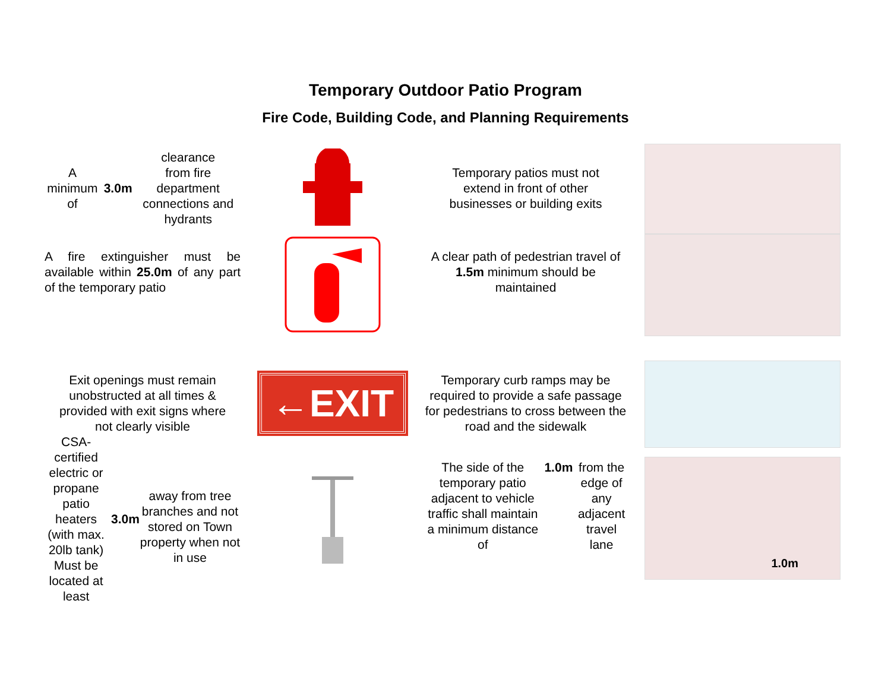Temporary Outdoor Patio Program
Fire Code, Building Code, and Planning Requirements
A minimum of 3.0m clearance
from fire department
connections and hydrants
Temporary patios must not
extend in front of other
businesses or building exits
A fire extinguisher must be available within 25.0m of any part of the temporary patio
A clear path of pedestrian travel of 1.5m minimum should be maintained
Exit openings must remain
unobstructed at all times &
provided with exit signs where
not clearly visible
←EXIT
Temporary curb ramps may be required to provide a safe passage for pedestrians to cross between the road and the sidewalk
CSA-certified electric or propane patio heaters
(with max. 20lb tank)
Must be located at least 3.0m
away from tree branches and not stored on Town property when not in use
The side of the temporary patio adjacent to vehicle traffic shall maintain a minimum distance of 1.0m from the edge of any adjacent travel lane
1.0m